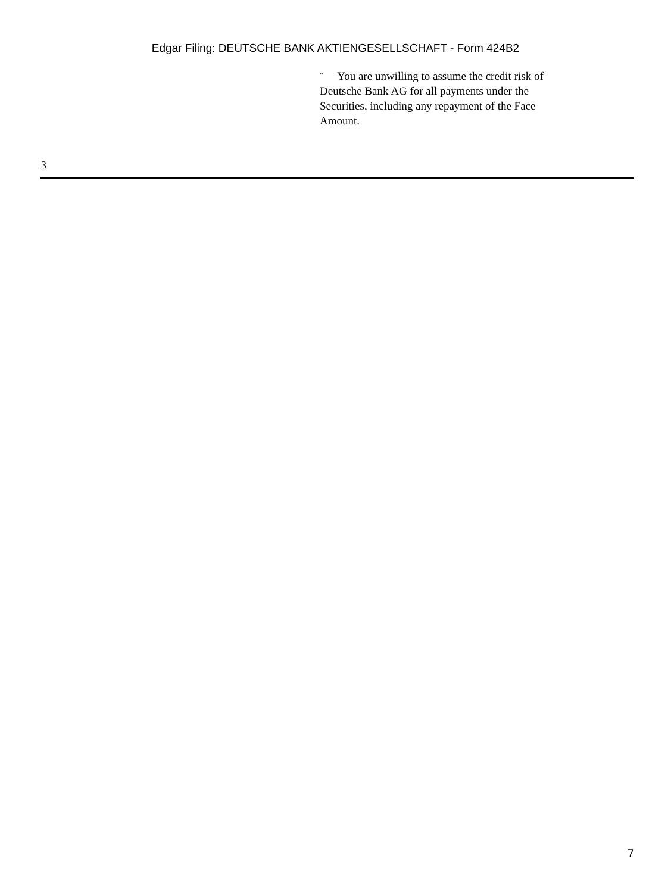Edgar Filing: DEUTSCHE BANK AKTIENGESELLSCHAFT - Form 424B2
¨ You are unwilling to assume the credit risk of Deutsche Bank AG for all payments under the Securities, including any repayment of the Face Amount.
3
7